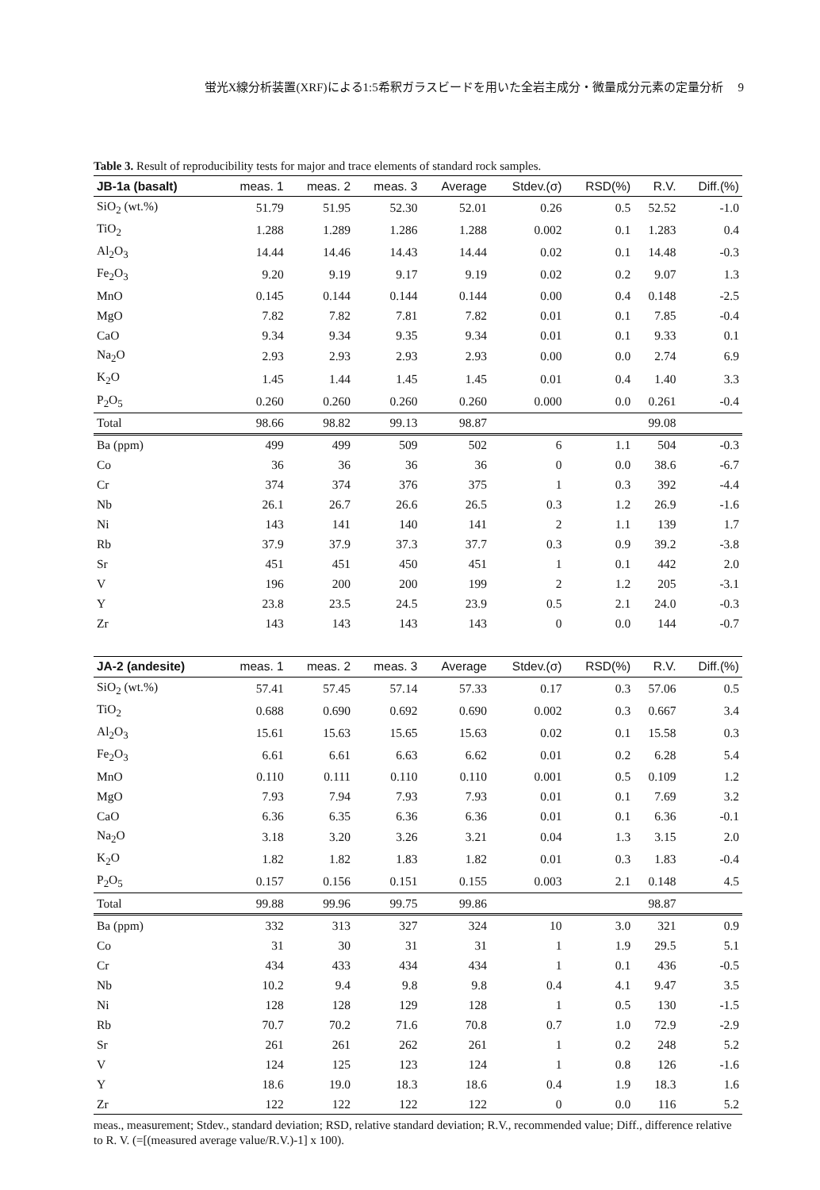蛍光X線分析装置(XRF)による1:5希釈ガラスビードを用いた全岩主成分・微量成分元素の定量分析 9
Table 3. Result of reproducibility tests for major and trace elements of standard rock samples.
| JB-1a (basalt) | meas. 1 | meas. 2 | meas. 3 | Average | Stdev.(σ) | RSD(%) | R.V. | Diff.(%) |
| --- | --- | --- | --- | --- | --- | --- | --- | --- |
| SiO<sub>2</sub> (wt.%) | 51.79 | 51.95 | 52.30 | 52.01 | 0.26 | 0.5 | 52.52 | -1.0 |
| TiO<sub>2</sub> | 1.288 | 1.289 | 1.286 | 1.288 | 0.002 | 0.1 | 1.283 | 0.4 |
| Al<sub>2</sub>O<sub>3</sub> | 14.44 | 14.46 | 14.43 | 14.44 | 0.02 | 0.1 | 14.48 | -0.3 |
| Fe<sub>2</sub>O<sub>3</sub> | 9.20 | 9.19 | 9.17 | 9.19 | 0.02 | 0.2 | 9.07 | 1.3 |
| MnO | 0.145 | 0.144 | 0.144 | 0.144 | 0.00 | 0.4 | 0.148 | -2.5 |
| MgO | 7.82 | 7.82 | 7.81 | 7.82 | 0.01 | 0.1 | 7.85 | -0.4 |
| CaO | 9.34 | 9.34 | 9.35 | 9.34 | 0.01 | 0.1 | 9.33 | 0.1 |
| Na<sub>2</sub>O | 2.93 | 2.93 | 2.93 | 2.93 | 0.00 | 0.0 | 2.74 | 6.9 |
| K<sub>2</sub>O | 1.45 | 1.44 | 1.45 | 1.45 | 0.01 | 0.4 | 1.40 | 3.3 |
| P<sub>2</sub>O<sub>5</sub> | 0.260 | 0.260 | 0.260 | 0.260 | 0.000 | 0.0 | 0.261 | -0.4 |
| Total | 98.66 | 98.82 | 99.13 | 98.87 | | | 99.08 | |
| Ba (ppm) | 499 | 499 | 509 | 502 | 6 | 1.1 | 504 | -0.3 |
| Co | 36 | 36 | 36 | 36 | 0 | 0.0 | 38.6 | -6.7 |
| Cr | 374 | 374 | 376 | 375 | 1 | 0.3 | 392 | -4.4 |
| Nb | 26.1 | 26.7 | 26.6 | 26.5 | 0.3 | 1.2 | 26.9 | -1.6 |
| Ni | 143 | 141 | 140 | 141 | 2 | 1.1 | 139 | 1.7 |
| Rb | 37.9 | 37.9 | 37.3 | 37.7 | 0.3 | 0.9 | 39.2 | -3.8 |
| Sr | 451 | 451 | 450 | 451 | 1 | 0.1 | 442 | 2.0 |
| V | 196 | 200 | 200 | 199 | 2 | 1.2 | 205 | -3.1 |
| Y | 23.8 | 23.5 | 24.5 | 23.9 | 0.5 | 2.1 | 24.0 | -0.3 |
| Zr | 143 | 143 | 143 | 143 | 0 | 0.0 | 144 | -0.7 |
| JA-2 (andesite) | meas. 1 | meas. 2 | meas. 3 | Average | Stdev.(σ) | RSD(%) | R.V. | Diff.(%) |
| SiO<sub>2</sub> (wt.%) | 57.41 | 57.45 | 57.14 | 57.33 | 0.17 | 0.3 | 57.06 | 0.5 |
| TiO<sub>2</sub> | 0.688 | 0.690 | 0.692 | 0.690 | 0.002 | 0.3 | 0.667 | 3.4 |
| Al<sub>2</sub>O<sub>3</sub> | 15.61 | 15.63 | 15.65 | 15.63 | 0.02 | 0.1 | 15.58 | 0.3 |
| Fe<sub>2</sub>O<sub>3</sub> | 6.61 | 6.61 | 6.63 | 6.62 | 0.01 | 0.2 | 6.28 | 5.4 |
| MnO | 0.110 | 0.111 | 0.110 | 0.110 | 0.001 | 0.5 | 0.109 | 1.2 |
| MgO | 7.93 | 7.94 | 7.93 | 7.93 | 0.01 | 0.1 | 7.69 | 3.2 |
| CaO | 6.36 | 6.35 | 6.36 | 6.36 | 0.01 | 0.1 | 6.36 | -0.1 |
| Na<sub>2</sub>O | 3.18 | 3.20 | 3.26 | 3.21 | 0.04 | 1.3 | 3.15 | 2.0 |
| K<sub>2</sub>O | 1.82 | 1.82 | 1.83 | 1.82 | 0.01 | 0.3 | 1.83 | -0.4 |
| P<sub>2</sub>O<sub>5</sub> | 0.157 | 0.156 | 0.151 | 0.155 | 0.003 | 2.1 | 0.148 | 4.5 |
| Total | 99.88 | 99.96 | 99.75 | 99.86 | | | 98.87 | |
| Ba (ppm) | 332 | 313 | 327 | 324 | 10 | 3.0 | 321 | 0.9 |
| Co | 31 | 30 | 31 | 31 | 1 | 1.9 | 29.5 | 5.1 |
| Cr | 434 | 433 | 434 | 434 | 1 | 0.1 | 436 | -0.5 |
| Nb | 10.2 | 9.4 | 9.8 | 9.8 | 0.4 | 4.1 | 9.47 | 3.5 |
| Ni | 128 | 128 | 129 | 128 | 1 | 0.5 | 130 | -1.5 |
| Rb | 70.7 | 70.2 | 71.6 | 70.8 | 0.7 | 1.0 | 72.9 | -2.9 |
| Sr | 261 | 261 | 262 | 261 | 1 | 0.2 | 248 | 5.2 |
| V | 124 | 125 | 123 | 124 | 1 | 0.8 | 126 | -1.6 |
| Y | 18.6 | 19.0 | 18.3 | 18.6 | 0.4 | 1.9 | 18.3 | 1.6 |
| Zr | 122 | 122 | 122 | 122 | 0 | 0.0 | 116 | 5.2 |
meas., measurement; Stdev., standard deviation; RSD, relative standard deviation; R.V., recommended value; Diff., difference relative to R. V. (=[(measured average value/R.V.)-1] x 100).